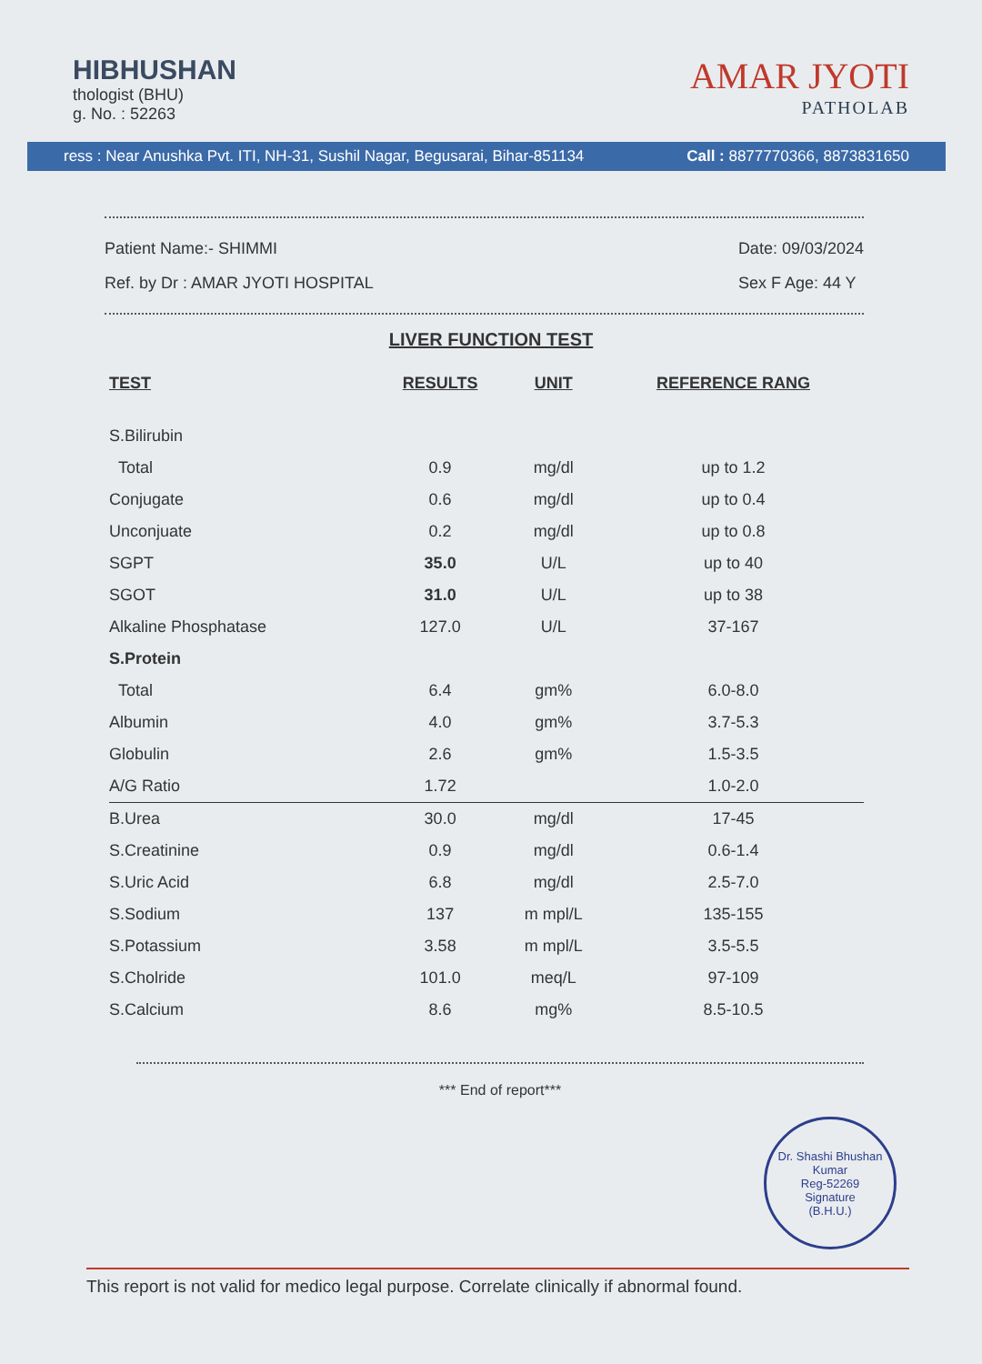HIBHUSHAN
thologist (BHU)
g. No. : 52263
AMAR JYOTI
PATHOLAB
ress : Near Anushka Pvt. ITI, NH-31, Sushil Nagar, Begusarai, Bihar-851134 Call : 8877770366, 8873831650
Patient Name:- SHIMMI
Ref. by Dr : AMAR JYOTI HOSPITAL
Date: 09/03/2024
Sex F Age: 44 Y
LIVER FUNCTION TEST
| TEST | RESULTS | UNIT | REFERENCE RANG |
| --- | --- | --- | --- |
| S.Bilirubin | | | |
| Total | 0.9 | mg/dl | up to 1.2 |
| Conjugate | 0.6 | mg/dl | up to 0.4 |
| Unconjuate | 0.2 | mg/dl | up to 0.8 |
| SGPT | 35.0 | U/L | up to 40 |
| SGOT | 31.0 | U/L | up to 38 |
| Alkaline Phosphatase | 127.0 | U/L | 37-167 |
| S.Protein | | | |
| Total | 6.4 | gm% | 6.0-8.0 |
| Albumin | 4.0 | gm% | 3.7-5.3 |
| Globulin | 2.6 | gm% | 1.5-3.5 |
| A/G Ratio | 1.72 | | 1.0-2.0 |
| B.Urea | 30.0 | mg/dl | 17-45 |
| S.Creatinine | 0.9 | mg/dl | 0.6-1.4 |
| S.Uric Acid | 6.8 | mg/dl | 2.5-7.0 |
| S.Sodium | 137 | m mpl/L | 135-155 |
| S.Potassium | 3.58 | m mpl/L | 3.5-5.5 |
| S.Cholride | 101.0 | meq/L | 97-109 |
| S.Calcium | 8.6 | mg% | 8.5-10.5 |
*** End of report***
Dr. Shashi Bhushan Kumar
Reg-52269
Signature
(B.H.U.)
This report is not valid for medico legal purpose. Correlate clinically if abnormal found.